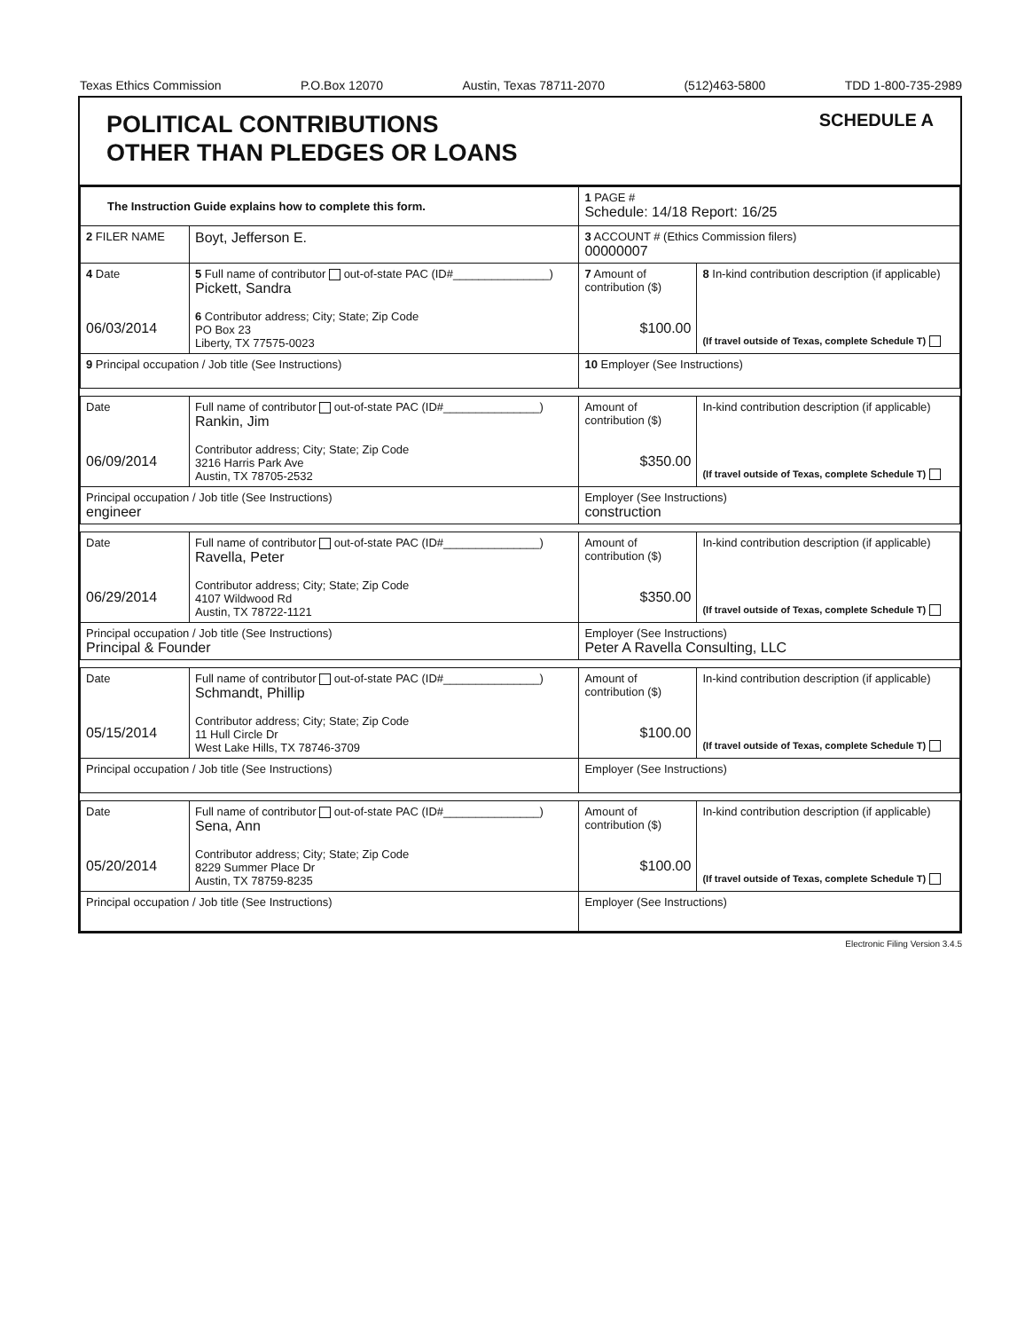Texas Ethics Commission P.O.Box 12070 Austin, Texas 78711-2070 (512)463-5800 TDD 1-800-735-2989
POLITICAL CONTRIBUTIONS
OTHER THAN PLEDGES OR LOANS
SCHEDULE A
| The Instruction Guide explains how to complete this form. | | | 1 PAGE # Schedule: 14/18 Report: 16/25 | |
| 2 FILER NAME | Boyt, Jefferson E. | | 3 ACCOUNT # (Ethics Commission filers) 00000007 | |
| 4 Date 06/03/2014 | 5 Full name of contributor out-of-state PAC (ID#_______________) Pickett, Sandra 6 Contributor address; City; State; Zip Code PO Box 23 Liberty, TX 77575-0023 | | 7 Amount of contribution ($) $100.00 | 8 In-kind contribution description (if applicable) (If travel outside of Texas, complete Schedule T) |
| 9 Principal occupation / Job title (See Instructions) | | 10 Employer (See Instructions) | | |
| Date 06/09/2014 | Full name of contributor out-of-state PAC (ID#_______________) Rankin, Jim Contributor address; City; State; Zip Code 3216 Harris Park Ave Austin, TX 78705-2532 | | Amount of contribution ($) $350.00 | In-kind contribution description (if applicable) (If travel outside of Texas, complete Schedule T) |
| Principal occupation / Job title (See Instructions) engineer | | Employer (See Instructions) construction | | |
| Date 06/29/2014 | Full name of contributor out-of-state PAC (ID#_______________) Ravella, Peter Contributor address; City; State; Zip Code 4107 Wildwood Rd Austin, TX 78722-1121 | | Amount of contribution ($) $350.00 | In-kind contribution description (if applicable) (If travel outside of Texas, complete Schedule T) |
| Principal occupation / Job title (See Instructions) Principal & Founder | | Employer (See Instructions) Peter A Ravella Consulting, LLC | | |
| Date 05/15/2014 | Full name of contributor out-of-state PAC (ID#_______________) Schmandt, Phillip Contributor address; City; State; Zip Code 11 Hull Circle Dr West Lake Hills, TX 78746-3709 | | Amount of contribution ($) $100.00 | In-kind contribution description (if applicable) (If travel outside of Texas, complete Schedule T) |
| Principal occupation / Job title (See Instructions) | | Employer (See Instructions) | | |
| Date 05/20/2014 | Full name of contributor out-of-state PAC (ID#_______________) Sena, Ann Contributor address; City; State; Zip Code 8229 Summer Place Dr Austin, TX 78759-8235 | | Amount of contribution ($) $100.00 | In-kind contribution description (if applicable) (If travel outside of Texas, complete Schedule T) |
| Principal occupation / Job title (See Instructions) | | Employer (See Instructions) | | |
Electronic Filing Version 3.4.5